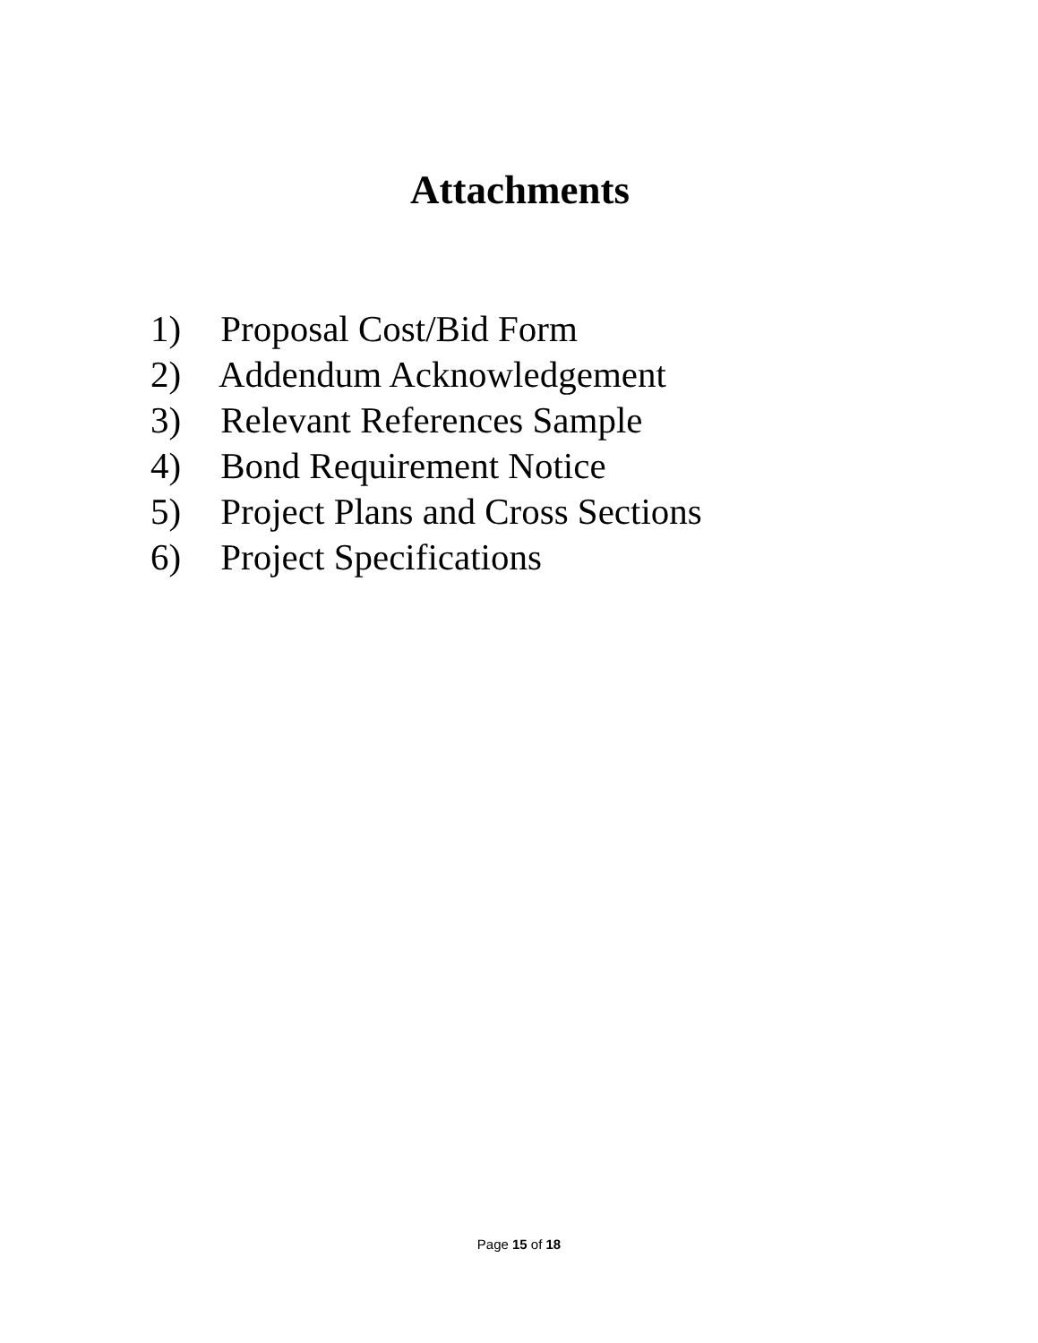Attachments
1) Proposal Cost/Bid Form
2) Addendum Acknowledgement
3) Relevant References Sample
4) Bond Requirement Notice
5) Project Plans and Cross Sections
6) Project Specifications
Page 15 of 18